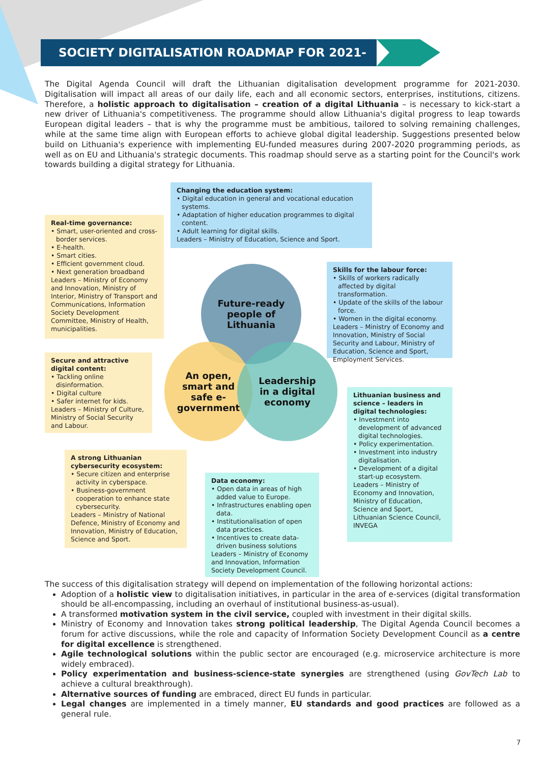SOCIETY DIGITALISATION ROADMAP FOR 2021-
The Digital Agenda Council will draft the Lithuanian digitalisation development programme for 2021-2030. Digitalisation will impact all areas of our daily life, each and all economic sectors, enterprises, institutions, citizens. Therefore, a holistic approach to digitalisation – creation of a digital Lithuania – is necessary to kick-start a new driver of Lithuania's competitiveness. The programme should allow Lithuania's digital progress to leap towards European digital leaders – that is why the programme must be ambitious, tailored to solving remaining challenges, while at the same time align with European efforts to achieve global digital leadership. Suggestions presented below build on Lithuania's experience with implementing EU-funded measures during 2007-2020 programming periods, as well as on EU and Lithuania's strategic documents. This roadmap should serve as a starting point for the Council's work towards building a digital strategy for Lithuania.
Future-ready
people of
Lithuania
An open,
smart and
safe e-
government
Leadership
in a digital
economy
Changing the education system:
• Digital education in general and vocational education systems.
• Adaptation of higher education programmes to digital content.
• Adult learning for digital skills.
Leaders – Ministry of Education, Science and Sport.
Real-time governance:
• Smart, user-oriented and cross-border services.
• E-health.
• Smart cities.
• Efficient government cloud.
• Next generation broadband
Leaders – Ministry of Economy and Innovation, Ministry of Interior, Ministry of Transport and Communications, Information Society Development Committee, Ministry of Health, municipalities.
Skills for the labour force:
• Skills of workers radically affected by digital transformation.
• Update of the skills of the labour force.
• Women in the digital economy.
Leaders – Ministry of Economy and Innovation, Ministry of Social Security and Labour, Ministry of Education, Science and Sport, Employment Services.
Secure and attractive digital content:
• Tackling online disinformation.
• Digital culture
• Safer internet for kids.
Leaders – Ministry of Culture, Ministry of Social Security and Labour.
Lithuanian business and science – leaders in digital technologies:
• Investment into development of advanced digital technologies.
• Policy experimentation.
• Investment into industry digitalisation.
• Development of a digital start-up ecosystem.
Leaders – Ministry of Economy and Innovation, Ministry of Education, Science and Sport, Lithuanian Science Council, INVEGA
A strong Lithuanian cybersecurity ecosystem:
• Secure citizen and enterprise activity in cyberspace.
• Business-government cooperation to enhance state cybersecurity.
Leaders – Ministry of National Defence, Ministry of Economy and Innovation, Ministry of Education, Science and Sport.
Data economy:
• Open data in areas of high added value to Europe.
• Infrastructures enabling open data.
• Institutionalisation of open data practices.
• Incentives to create data-driven business solutions
Leaders – Ministry of Economy and Innovation, Information Society Development Council.
The success of this digitalisation strategy will depend on implementation of the following horizontal actions:
Adoption of a holistic view to digitalisation initiatives, in particular in the area of e-services (digital transformation should be all-encompassing, including an overhaul of institutional business-as-usual).
A transformed motivation system in the civil service, coupled with investment in their digital skills.
Ministry of Economy and Innovation takes strong political leadership, The Digital Agenda Council becomes a forum for active discussions, while the role and capacity of Information Society Development Council as a centre for digital excellence is strengthened.
Agile technological solutions within the public sector are encouraged (e.g. microservice architecture is more widely embraced).
Policy experimentation and business-science-state synergies are strengthened (using GovTech Lab to achieve a cultural breakthrough).
Alternative sources of funding are embraced, direct EU funds in particular.
Legal changes are implemented in a timely manner, EU standards and good practices are followed as a general rule.
7